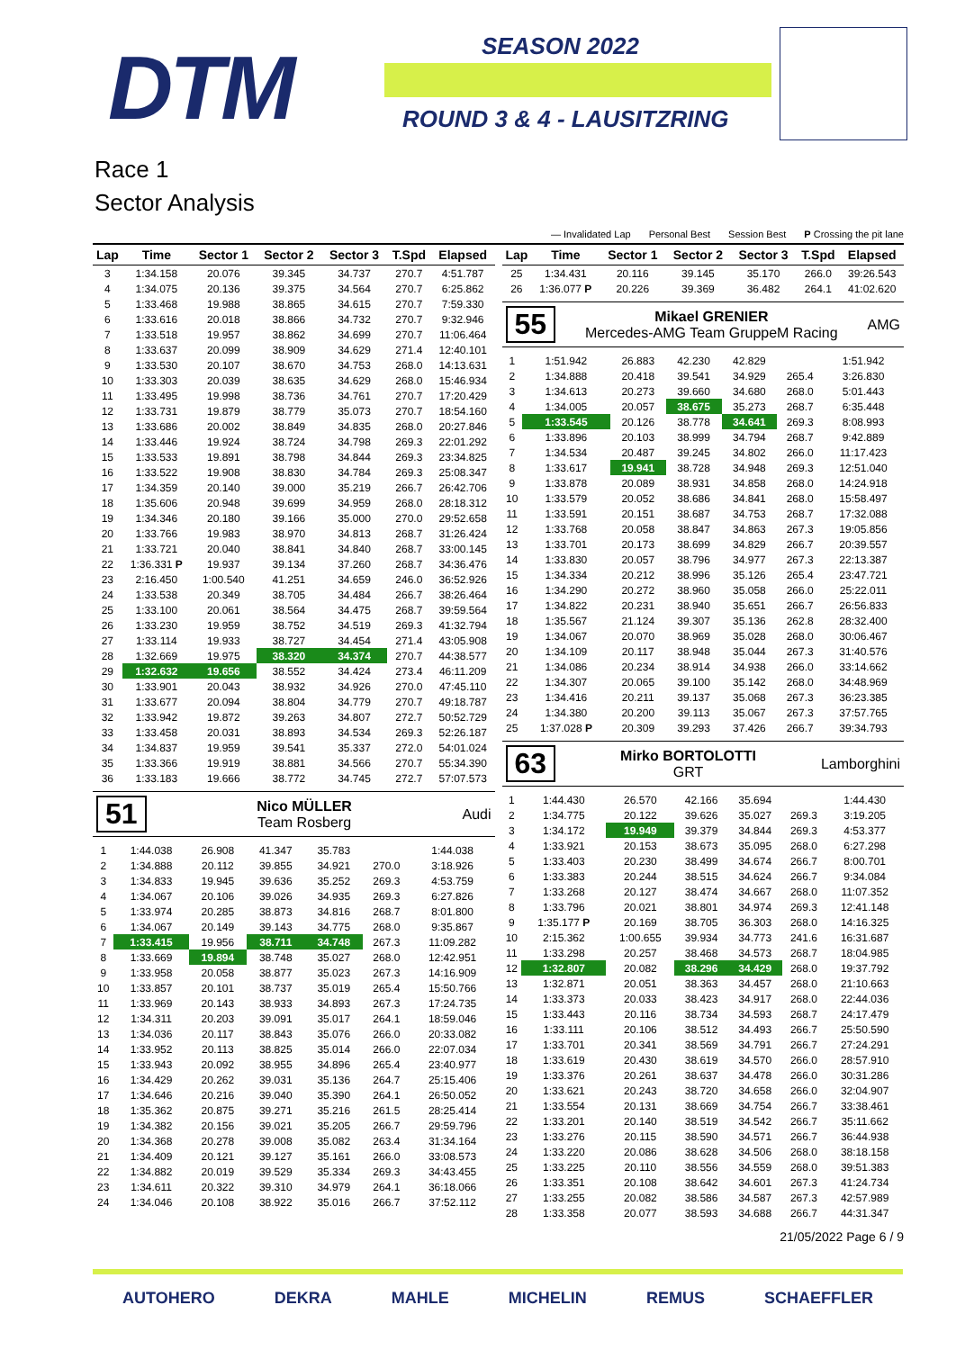DTM SEASON 2022
ROUND 3 & 4 - LAUSITZRING
Race 1
Sector Analysis
— Invalidated Lap Personal Best Session Best P Crossing the pit lane
| Lap | Time | Sector 1 | Sector 2 | Sector 3 | T.Spd | Elapsed |
| --- | --- | --- | --- | --- | --- | --- |
| 3 | 1:34.158 | 20.076 | 39.345 | 34.737 | 270.7 | 4:51.787 |
| 4 | 1:34.075 | 20.136 | 39.375 | 34.564 | 270.7 | 6:25.862 |
| 5 | 1:33.468 | 19.988 | 38.865 | 34.615 | 270.7 | 7:59.330 |
| 6 | 1:33.616 | 20.018 | 38.866 | 34.732 | 270.7 | 9:32.946 |
| 7 | 1:33.518 | 19.957 | 38.862 | 34.699 | 270.7 | 11:06.464 |
| 8 | 1:33.637 | 20.099 | 38.909 | 34.629 | 271.4 | 12:40.101 |
| 9 | 1:33.530 | 20.107 | 38.670 | 34.753 | 268.0 | 14:13.631 |
| 10 | 1:33.303 | 20.039 | 38.635 | 34.629 | 268.0 | 15:46.934 |
| 11 | 1:33.495 | 19.998 | 38.736 | 34.761 | 270.7 | 17:20.429 |
| 12 | 1:33.731 | 19.879 | 38.779 | 35.073 | 270.7 | 18:54.160 |
| 13 | 1:33.686 | 20.002 | 38.849 | 34.835 | 268.0 | 20:27.846 |
| 14 | 1:33.446 | 19.924 | 38.724 | 34.798 | 269.3 | 22:01.292 |
| 15 | 1:33.533 | 19.891 | 38.798 | 34.844 | 269.3 | 23:34.825 |
| 16 | 1:33.522 | 19.908 | 38.830 | 34.784 | 269.3 | 25:08.347 |
| 17 | 1:34.359 | 20.140 | 39.000 | 35.219 | 266.7 | 26:42.706 |
| 18 | 1:35.606 | 20.948 | 39.699 | 34.959 | 268.0 | 28:18.312 |
| 19 | 1:34.346 | 20.180 | 39.166 | 35.000 | 270.0 | 29:52.658 |
| 20 | 1:33.766 | 19.983 | 38.970 | 34.813 | 268.7 | 31:26.424 |
| 21 | 1:33.721 | 20.040 | 38.841 | 34.840 | 268.7 | 33:00.145 |
| 22 | 1:36.331 P | 19.937 | 39.134 | 37.260 | 268.7 | 34:36.476 |
| 23 | 2:16.450 | 1:00.540 | 41.251 | 34.659 | 246.0 | 36:52.926 |
| 24 | 1:33.538 | 20.349 | 38.705 | 34.484 | 266.7 | 38:26.464 |
| 25 | 1:33.100 | 20.061 | 38.564 | 34.475 | 268.7 | 39:59.564 |
| 26 | 1:33.230 | 19.959 | 38.752 | 34.519 | 269.3 | 41:32.794 |
| 27 | 1:33.114 | 19.933 | 38.727 | 34.454 | 271.4 | 43:05.908 |
| 28 | 1:32.669 | 19.975 | 38.320 | 34.374 | 270.7 | 44:38.577 |
| 29 | 1:32.632 | 19.656 | 38.552 | 34.424 | 273.4 | 46:11.209 |
| 30 | 1:33.901 | 20.043 | 38.932 | 34.926 | 270.0 | 47:45.110 |
| 31 | 1:33.677 | 20.094 | 38.804 | 34.779 | 270.7 | 49:18.787 |
| 32 | 1:33.942 | 19.872 | 39.263 | 34.807 | 272.7 | 50:52.729 |
| 33 | 1:33.458 | 20.031 | 38.893 | 34.534 | 269.3 | 52:26.187 |
| 34 | 1:34.837 | 19.959 | 39.541 | 35.337 | 272.0 | 54:01.024 |
| 35 | 1:33.366 | 19.919 | 38.881 | 34.566 | 270.7 | 55:34.390 |
| 36 | 1:33.183 | 19.666 | 38.772 | 34.745 | 272.7 | 57:07.573 |
51 Nico MÜLLER
Team Rosberg Audi
| 1 | 1:44.038 | 26.908 | 41.347 | 35.783 | | 1:44.038 |
| 2 | 1:34.888 | 20.112 | 39.855 | 34.921 | 270.0 | 3:18.926 |
| 3 | 1:34.833 | 19.945 | 39.636 | 35.252 | 269.3 | 4:53.759 |
| 4 | 1:34.067 | 20.106 | 39.026 | 34.935 | 269.3 | 6:27.826 |
| 5 | 1:33.974 | 20.285 | 38.873 | 34.816 | 268.7 | 8:01.800 |
| 6 | 1:34.067 | 20.149 | 39.143 | 34.775 | 268.0 | 9:35.867 |
| 7 | 1:33.415 | 19.956 | 38.711 | 34.748 | 267.3 | 11:09.282 |
| 8 | 1:33.669 | 19.894 | 38.748 | 35.027 | 268.0 | 12:42.951 |
| 9 | 1:33.958 | 20.058 | 38.877 | 35.023 | 267.3 | 14:16.909 |
| 10 | 1:33.857 | 20.101 | 38.737 | 35.019 | 265.4 | 15:50.766 |
| 11 | 1:33.969 | 20.143 | 38.933 | 34.893 | 267.3 | 17:24.735 |
| 12 | 1:34.311 | 20.203 | 39.091 | 35.017 | 264.1 | 18:59.046 |
| 13 | 1:34.036 | 20.117 | 38.843 | 35.076 | 266.0 | 20:33.082 |
| 14 | 1:33.952 | 20.113 | 38.825 | 35.014 | 266.0 | 22:07.034 |
| 15 | 1:33.943 | 20.092 | 38.955 | 34.896 | 265.4 | 23:40.977 |
| 16 | 1:34.429 | 20.262 | 39.031 | 35.136 | 264.7 | 25:15.406 |
| 17 | 1:34.646 | 20.216 | 39.040 | 35.390 | 264.1 | 26:50.052 |
| 18 | 1:35.362 | 20.875 | 39.271 | 35.216 | 261.5 | 28:25.414 |
| 19 | 1:34.382 | 20.156 | 39.021 | 35.205 | 266.7 | 29:59.796 |
| 20 | 1:34.368 | 20.278 | 39.008 | 35.082 | 263.4 | 31:34.164 |
| 21 | 1:34.409 | 20.121 | 39.127 | 35.161 | 266.0 | 33:08.573 |
| 22 | 1:34.882 | 20.019 | 39.529 | 35.334 | 269.3 | 34:43.455 |
| 23 | 1:34.611 | 20.322 | 39.310 | 34.979 | 264.1 | 36:18.066 |
| 24 | 1:34.046 | 20.108 | 38.922 | 35.016 | 266.7 | 37:52.112 |
| Lap | Time | Sector 1 | Sector 2 | Sector 3 | T.Spd | Elapsed |
| --- | --- | --- | --- | --- | --- | --- |
| 25 | 1:34.431 | 20.116 | 39.145 | 35.170 | 266.0 | 39:26.543 |
| 26 | 1:36.077 P | 20.226 | 39.369 | 36.482 | 264.1 | 41:02.620 |
55 Mikael GRENIER
Mercedes-AMG Team GruppeM Racing AMG
| 1 | 1:51.942 | 26.883 | 42.230 | 42.829 | | 1:51.942 |
| 2 | 1:34.888 | 20.418 | 39.541 | 34.929 | 265.4 | 3:26.830 |
| 3 | 1:34.613 | 20.273 | 39.660 | 34.680 | 268.0 | 5:01.443 |
| 4 | 1:34.005 | 20.057 | 38.675 | 35.273 | 268.7 | 6:35.448 |
| 5 | 1:33.545 | 20.126 | 38.778 | 34.641 | 269.3 | 8:08.993 |
| 6 | 1:33.896 | 20.103 | 38.999 | 34.794 | 268.7 | 9:42.889 |
| 7 | 1:34.534 | 20.487 | 39.245 | 34.802 | 266.0 | 11:17.423 |
| 8 | 1:33.617 | 19.941 | 38.728 | 34.948 | 269.3 | 12:51.040 |
| 9 | 1:33.878 | 20.089 | 38.931 | 34.858 | 268.0 | 14:24.918 |
| 10 | 1:33.579 | 20.052 | 38.686 | 34.841 | 268.0 | 15:58.497 |
| 11 | 1:33.591 | 20.151 | 38.687 | 34.753 | 268.7 | 17:32.088 |
| 12 | 1:33.768 | 20.058 | 38.847 | 34.863 | 267.3 | 19:05.856 |
| 13 | 1:33.701 | 20.173 | 38.699 | 34.829 | 266.7 | 20:39.557 |
| 14 | 1:33.830 | 20.057 | 38.796 | 34.977 | 267.3 | 22:13.387 |
| 15 | 1:34.334 | 20.212 | 38.996 | 35.126 | 265.4 | 23:47.721 |
| 16 | 1:34.290 | 20.272 | 38.960 | 35.058 | 266.0 | 25:22.011 |
| 17 | 1:34.822 | 20.231 | 38.940 | 35.651 | 266.7 | 26:56.833 |
| 18 | 1:35.567 | 21.124 | 39.307 | 35.136 | 262.8 | 28:32.400 |
| 19 | 1:34.067 | 20.070 | 38.969 | 35.028 | 268.0 | 30:06.467 |
| 20 | 1:34.109 | 20.117 | 38.948 | 35.044 | 267.3 | 31:40.576 |
| 21 | 1:34.086 | 20.234 | 38.914 | 34.938 | 266.0 | 33:14.662 |
| 22 | 1:34.307 | 20.065 | 39.100 | 35.142 | 268.0 | 34:48.969 |
| 23 | 1:34.416 | 20.211 | 39.137 | 35.068 | 267.3 | 36:23.385 |
| 24 | 1:34.380 | 20.200 | 39.113 | 35.067 | 267.3 | 37:57.765 |
| 25 | 1:37.028 P | 20.309 | 39.293 | 37.426 | 266.7 | 39:34.793 |
63 Mirko BORTOLOTTI
GRT Lamborghini
| 1 | 1:44.430 | 26.570 | 42.166 | 35.694 | | 1:44.430 |
| 2 | 1:34.775 | 20.122 | 39.626 | 35.027 | 269.3 | 3:19.205 |
| 3 | 1:34.172 | 19.949 | 39.379 | 34.844 | 269.3 | 4:53.377 |
| 4 | 1:33.921 | 20.153 | 38.673 | 35.095 | 268.0 | 6:27.298 |
| 5 | 1:33.403 | 20.230 | 38.499 | 34.674 | 266.7 | 8:00.701 |
| 6 | 1:33.383 | 20.244 | 38.515 | 34.624 | 266.7 | 9:34.084 |
| 7 | 1:33.268 | 20.127 | 38.474 | 34.667 | 268.0 | 11:07.352 |
| 8 | 1:33.796 | 20.021 | 38.801 | 34.974 | 269.3 | 12:41.148 |
| 9 | 1:35.177 P | 20.169 | 38.705 | 36.303 | 268.0 | 14:16.325 |
| 10 | 2:15.362 | 1:00.655 | 39.934 | 34.773 | 241.6 | 16:31.687 |
| 11 | 1:33.298 | 20.257 | 38.468 | 34.573 | 268.7 | 18:04.985 |
| 12 | 1:32.807 | 20.082 | 38.296 | 34.429 | 268.0 | 19:37.792 |
| 13 | 1:32.871 | 20.051 | 38.363 | 34.457 | 268.0 | 21:10.663 |
| 14 | 1:33.373 | 20.033 | 38.423 | 34.917 | 268.0 | 22:44.036 |
| 15 | 1:33.443 | 20.116 | 38.734 | 34.593 | 268.7 | 24:17.479 |
| 16 | 1:33.111 | 20.106 | 38.512 | 34.493 | 266.7 | 25:50.590 |
| 17 | 1:33.701 | 20.341 | 38.569 | 34.791 | 266.7 | 27:24.291 |
| 18 | 1:33.619 | 20.430 | 38.619 | 34.570 | 266.0 | 28:57.910 |
| 19 | 1:33.376 | 20.261 | 38.637 | 34.478 | 266.0 | 30:31.286 |
| 20 | 1:33.621 | 20.243 | 38.720 | 34.658 | 266.0 | 32:04.907 |
| 21 | 1:33.554 | 20.131 | 38.669 | 34.754 | 266.7 | 33:38.461 |
| 22 | 1:33.201 | 20.140 | 38.519 | 34.542 | 266.7 | 35:11.662 |
| 23 | 1:33.276 | 20.115 | 38.590 | 34.571 | 266.7 | 36:44.938 |
| 24 | 1:33.220 | 20.086 | 38.628 | 34.506 | 268.0 | 38:18.158 |
| 25 | 1:33.225 | 20.110 | 38.556 | 34.559 | 268.0 | 39:51.383 |
| 26 | 1:33.351 | 20.108 | 38.642 | 34.601 | 267.3 | 41:24.734 |
| 27 | 1:33.255 | 20.082 | 38.586 | 34.587 | 267.3 | 42:57.989 |
| 28 | 1:33.358 | 20.077 | 38.593 | 34.688 | 266.7 | 44:31.347 |
21/05/2022 Page 6 / 9
AUTOHERO DEKRA MAHLE MICHELIN REMUS SCHAEFFLER